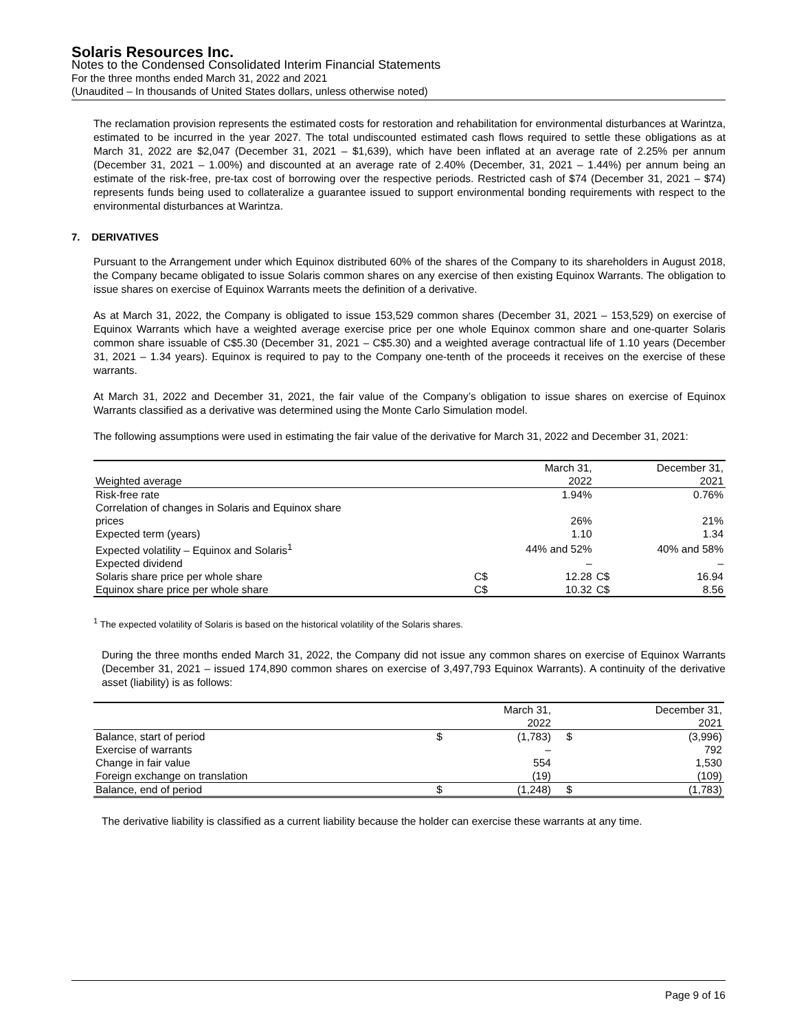Solaris Resources Inc.
Notes to the Condensed Consolidated Interim Financial Statements
For the three months ended March 31, 2022 and 2021
(Unaudited – In thousands of United States dollars, unless otherwise noted)
The reclamation provision represents the estimated costs for restoration and rehabilitation for environmental disturbances at Warintza, estimated to be incurred in the year 2027. The total undiscounted estimated cash flows required to settle these obligations as at March 31, 2022 are $2,047 (December 31, 2021 – $1,639), which have been inflated at an average rate of 2.25% per annum (December 31, 2021 – 1.00%) and discounted at an average rate of 2.40% (December, 31, 2021 – 1.44%) per annum being an estimate of the risk-free, pre-tax cost of borrowing over the respective periods. Restricted cash of $74 (December 31, 2021 – $74) represents funds being used to collateralize a guarantee issued to support environmental bonding requirements with respect to the environmental disturbances at Warintza.
7. DERIVATIVES
Pursuant to the Arrangement under which Equinox distributed 60% of the shares of the Company to its shareholders in August 2018, the Company became obligated to issue Solaris common shares on any exercise of then existing Equinox Warrants. The obligation to issue shares on exercise of Equinox Warrants meets the definition of a derivative.
As at March 31, 2022, the Company is obligated to issue 153,529 common shares (December 31, 2021 – 153,529) on exercise of Equinox Warrants which have a weighted average exercise price per one whole Equinox common share and one-quarter Solaris common share issuable of C$5.30 (December 31, 2021 – C$5.30) and a weighted average contractual life of 1.10 years (December 31, 2021 – 1.34 years). Equinox is required to pay to the Company one-tenth of the proceeds it receives on the exercise of these warrants.
At March 31, 2022 and December 31, 2021, the fair value of the Company’s obligation to issue shares on exercise of Equinox Warrants classified as a derivative was determined using the Monte Carlo Simulation model.
The following assumptions were used in estimating the fair value of the derivative for March 31, 2022 and December 31, 2021:
| | | March 31, | | December 31, |
| Weighted average | | 2022 | | 2021 |
| Risk-free rate | | 1.94% | | 0.76% |
| Correlation of changes in Solaris and Equinox share | | | | |
| prices | | 26% | | 21% |
| Expected term (years) | | 1.10 | | 1.34 |
| Expected volatility – Equinox and Solaris<sup>1</sup> | | 44% and 52% | | 40% and 58% |
| Expected dividend | | – | | – |
| Solaris share price per whole share | C$ | 12.28 | C$ | 16.94 |
| Equinox share price per whole share | C$ | 10.32 | C$ | 8.56 |
<sup>1</sup> The expected volatility of Solaris is based on the historical volatility of the Solaris shares.
During the three months ended March 31, 2022, the Company did not issue any common shares on exercise of Equinox Warrants (December 31, 2021 – issued 174,890 common shares on exercise of 3,497,793 Equinox Warrants). A continuity of the derivative asset (liability) is as follows:
| | | March 31, | | December 31, |
| | | 2022 | | 2021 |
| Balance, start of period | $ | (1,783) | $ | (3,996) |
| Exercise of warrants | | – | | 792 |
| Change in fair value | | 554 | | 1,530 |
| Foreign exchange on translation | | (19) | | (109) |
| Balance, end of period | $ | (1,248) | $ | (1,783) |
The derivative liability is classified as a current liability because the holder can exercise these warrants at any time.
Page 9 of 16